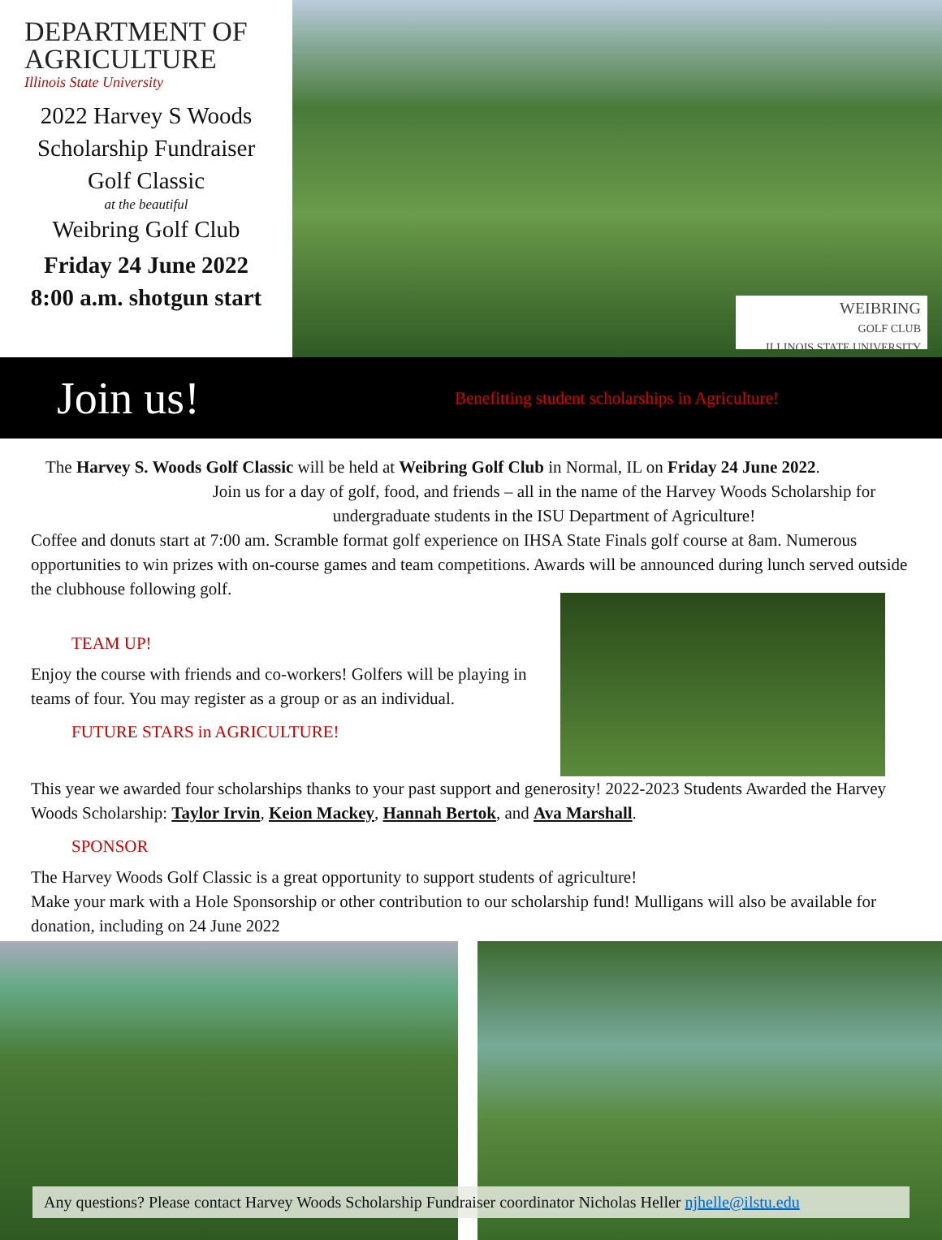DEPARTMENT OF
AGRICULTURE
Illinois State University
2022 Harvey S Woods
Scholarship Fundraiser
Golf Classic
at the beautiful
Weibring Golf Club
Friday 24 June 2022
8:00 a.m. shotgun start
WEIBRING
GOLF CLUB
ILLINOIS STATE UNIVERSITY
Join us!
Benefitting student scholarships in Agriculture!
The Harvey S. Woods Golf Classic will be held at Weibring Golf Club in Normal, IL on Friday 24 June 2022.
Join us for a day of golf, food, and friends – all in the name of the Harvey Woods Scholarship for undergraduate students in the ISU Department of Agriculture!
Coffee and donuts start at 7:00 am. Scramble format golf experience on IHSA State Finals golf course at 8am. Numerous opportunities to win prizes with on-course games and team competitions. Awards will be announced during lunch served outside the clubhouse following golf.
TEAM UP!
Enjoy the course with friends and co-workers! Golfers will be playing in teams of four. You may register as a group or as an individual.
FUTURE STARS in AGRICULTURE!
This year we awarded four scholarships thanks to your past support and generosity! 2022-2023 Students Awarded the Harvey Woods Scholarship: Taylor Irvin, Keion Mackey, Hannah Bertok, and Ava Marshall.
SPONSOR
The Harvey Woods Golf Classic is a great opportunity to support students of agriculture!
Make your mark with a Hole Sponsorship or other contribution to our scholarship fund! Mulligans will also be available for donation, including on 24 June 2022
Any questions? Please contact Harvey Woods Scholarship Fundraiser coordinator Nicholas Heller njhelle@ilstu.edu